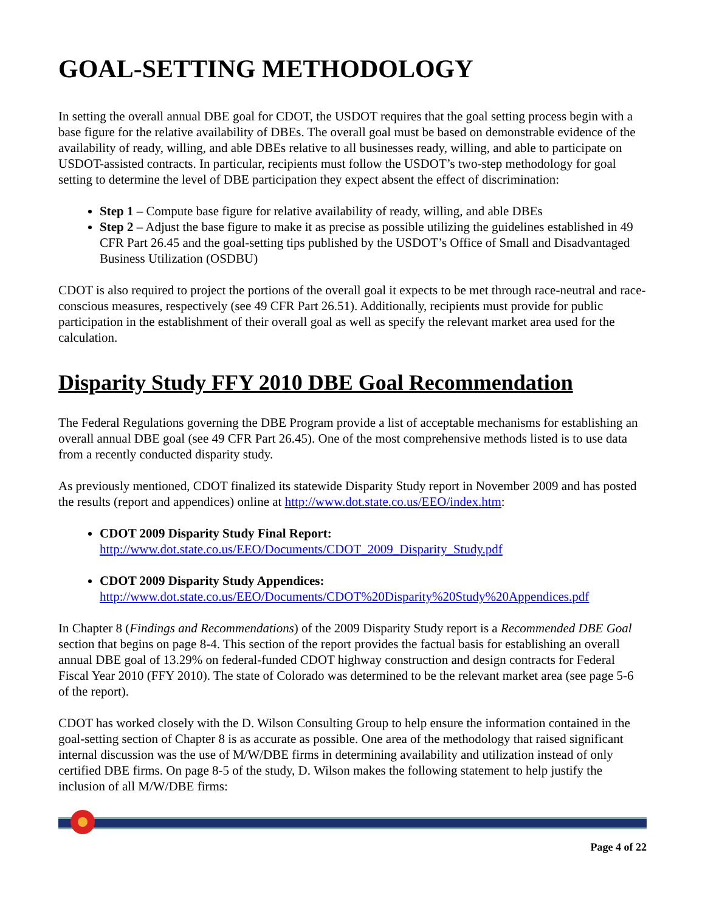GOAL-SETTING METHODOLOGY
In setting the overall annual DBE goal for CDOT, the USDOT requires that the goal setting process begin with a base figure for the relative availability of DBEs. The overall goal must be based on demonstrable evidence of the availability of ready, willing, and able DBEs relative to all businesses ready, willing, and able to participate on USDOT-assisted contracts. In particular, recipients must follow the USDOT’s two-step methodology for goal setting to determine the level of DBE participation they expect absent the effect of discrimination:
Step 1 – Compute base figure for relative availability of ready, willing, and able DBEs
Step 2 – Adjust the base figure to make it as precise as possible utilizing the guidelines established in 49 CFR Part 26.45 and the goal-setting tips published by the USDOT’s Office of Small and Disadvantaged Business Utilization (OSDBU)
CDOT is also required to project the portions of the overall goal it expects to be met through race-neutral and race-conscious measures, respectively (see 49 CFR Part 26.51). Additionally, recipients must provide for public participation in the establishment of their overall goal as well as specify the relevant market area used for the calculation.
Disparity Study FFY 2010 DBE Goal Recommendation
The Federal Regulations governing the DBE Program provide a list of acceptable mechanisms for establishing an overall annual DBE goal (see 49 CFR Part 26.45). One of the most comprehensive methods listed is to use data from a recently conducted disparity study.
As previously mentioned, CDOT finalized its statewide Disparity Study report in November 2009 and has posted the results (report and appendices) online at http://www.dot.state.co.us/EEO/index.htm:
CDOT 2009 Disparity Study Final Report:
http://www.dot.state.co.us/EEO/Documents/CDOT_2009_Disparity_Study.pdf
CDOT 2009 Disparity Study Appendices:
http://www.dot.state.co.us/EEO/Documents/CDOT%20Disparity%20Study%20Appendices.pdf
In Chapter 8 (Findings and Recommendations) of the 2009 Disparity Study report is a Recommended DBE Goal section that begins on page 8-4. This section of the report provides the factual basis for establishing an overall annual DBE goal of 13.29% on federal-funded CDOT highway construction and design contracts for Federal Fiscal Year 2010 (FFY 2010). The state of Colorado was determined to be the relevant market area (see page 5-6 of the report).
CDOT has worked closely with the D. Wilson Consulting Group to help ensure the information contained in the goal-setting section of Chapter 8 is as accurate as possible. One area of the methodology that raised significant internal discussion was the use of M/W/DBE firms in determining availability and utilization instead of only certified DBE firms. On page 8-5 of the study, D. Wilson makes the following statement to help justify the inclusion of all M/W/DBE firms:
Page 4 of 22